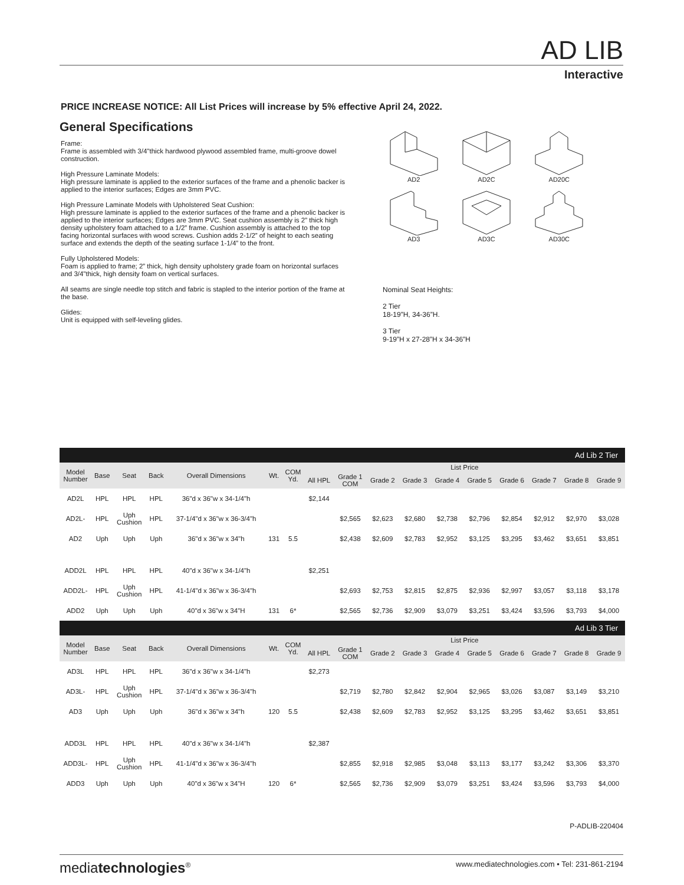AD LIB
Interactive
PRICE INCREASE NOTICE: All List Prices will increase by 5% effective April 24, 2022.
General Specifications
Frame:
Frame is assembled with 3/4"thick hardwood plywood assembled frame, multi-groove dowel construction.
High Pressure Laminate Models:
High pressure laminate is applied to the exterior surfaces of the frame and a phenolic backer is applied to the interior surfaces; Edges are 3mm PVC.
High Pressure Laminate Models with Upholstered Seat Cushion:
High pressure laminate is applied to the exterior surfaces of the frame and a phenolic backer is applied to the interior surfaces; Edges are 3mm PVC. Seat cushion assembly is 2” thick high density upholstery foam attached to a 1/2” frame. Cushion assembly is attached to the top facing horizontal surfaces with wood screws. Cushion adds 2-1/2” of height to each seating surface and extends the depth of the seating surface 1-1/4” to the front.
Fully Upholstered Models:
Foam is applied to frame; 2” thick, high density upholstery grade foam on horizontal surfaces and 3/4"thick, high density foam on vertical surfaces.
All seams are single needle top stitch and fabric is stapled to the interior portion of the frame at the base.
Glides:
Unit is equipped with self-leveling glides.
AD2
AD2C
AD20C
AD3
AD3C
AD30C
Nominal Seat Heights:
2 Tier
18-19”H, 34-36”H.
3 Tier
9-19”H x 27-28”H x 34-36”H
| Ad Lib 2 Tier | | | | | | | | | | | | | | | | |
| Model Number | Base | Seat | Back | Overall Dimensions | Wt. | COM Yd. | List Price | | | | | | | | | |
| | | | | | | | All HPL | Grade 1 COM | Grade 2 | Grade 3 | Grade 4 | Grade 5 | Grade 6 | Grade 7 | Grade 8 | Grade 9 |
| AD2L | HPL | HPL | HPL | 36"d x 36"w x 34-1/4"h | | | $2,144 | | | | | | | | | |
| AD2L- | HPL | Uph Cushion | HPL | 37-1/4"d x 36"w x 36-3/4"h | | | | $2,565 | $2,623 | $2,680 | $2,738 | $2,796 | $2,854 | $2,912 | $2,970 | $3,028 |
| AD2 | Uph | Uph | Uph | 36"d x 36"w x 34"h | 131 | 5.5 | | $2,438 | $2,609 | $2,783 | $2,952 | $3,125 | $3,295 | $3,462 | $3,651 | $3,851 |
| ADD2L | HPL | HPL | HPL | 40"d x 36"w x 34-1/4"h | | | $2,251 | | | | | | | | | |
| ADD2L- | HPL | Uph Cushion | HPL | 41-1/4"d x 36"w x 36-3/4"h | | | | $2,693 | $2,753 | $2,815 | $2,875 | $2,936 | $2,997 | $3,057 | $3,118 | $3,178 |
| ADD2 | Uph | Uph | Uph | 40"d x 36"w x 34"H | 131 | 6* | | $2,565 | $2,736 | $2,909 | $3,079 | $3,251 | $3,424 | $3,596 | $3,793 | $4,000 |
| Ad Lib 3 Tier | | | | | | | | | | | | | | | | |
| Model Number | Base | Seat | Back | Overall Dimensions | Wt. | COM Yd. | List Price | | | | | | | | | |
| | | | | | | | All HPL | Grade 1 COM | Grade 2 | Grade 3 | Grade 4 | Grade 5 | Grade 6 | Grade 7 | Grade 8 | Grade 9 |
| AD3L | HPL | HPL | HPL | 36"d x 36"w x 34-1/4"h | | | $2,273 | | | | | | | | | |
| AD3L- | HPL | Uph Cushion | HPL | 37-1/4"d x 36"w x 36-3/4"h | | | | $2,719 | $2,780 | $2,842 | $2,904 | $2,965 | $3,026 | $3,087 | $3,149 | $3,210 |
| AD3 | Uph | Uph | Uph | 36"d x 36"w x 34"h | 120 | 5.5 | | $2,438 | $2,609 | $2,783 | $2,952 | $3,125 | $3,295 | $3,462 | $3,651 | $3,851 |
| ADD3L | HPL | HPL | HPL | 40"d x 36"w x 34-1/4"h | | | $2,387 | | | | | | | | | |
| ADD3L- | HPL | Uph Cushion | HPL | 41-1/4"d x 36"w x 36-3/4"h | | | | $2,855 | $2,918 | $2,985 | $3,048 | $3,113 | $3,177 | $3,242 | $3,306 | $3,370 |
| ADD3 | Uph | Uph | Uph | 40"d x 36"w x 34"H | 120 | 6* | | $2,565 | $2,736 | $2,909 | $3,079 | $3,251 | $3,424 | $3,596 | $3,793 | $4,000 |
P-ADLIB-220404
mediatechnologies<sup>®</sup> www.mediatechnologies.com • Tel: 231-861-2194